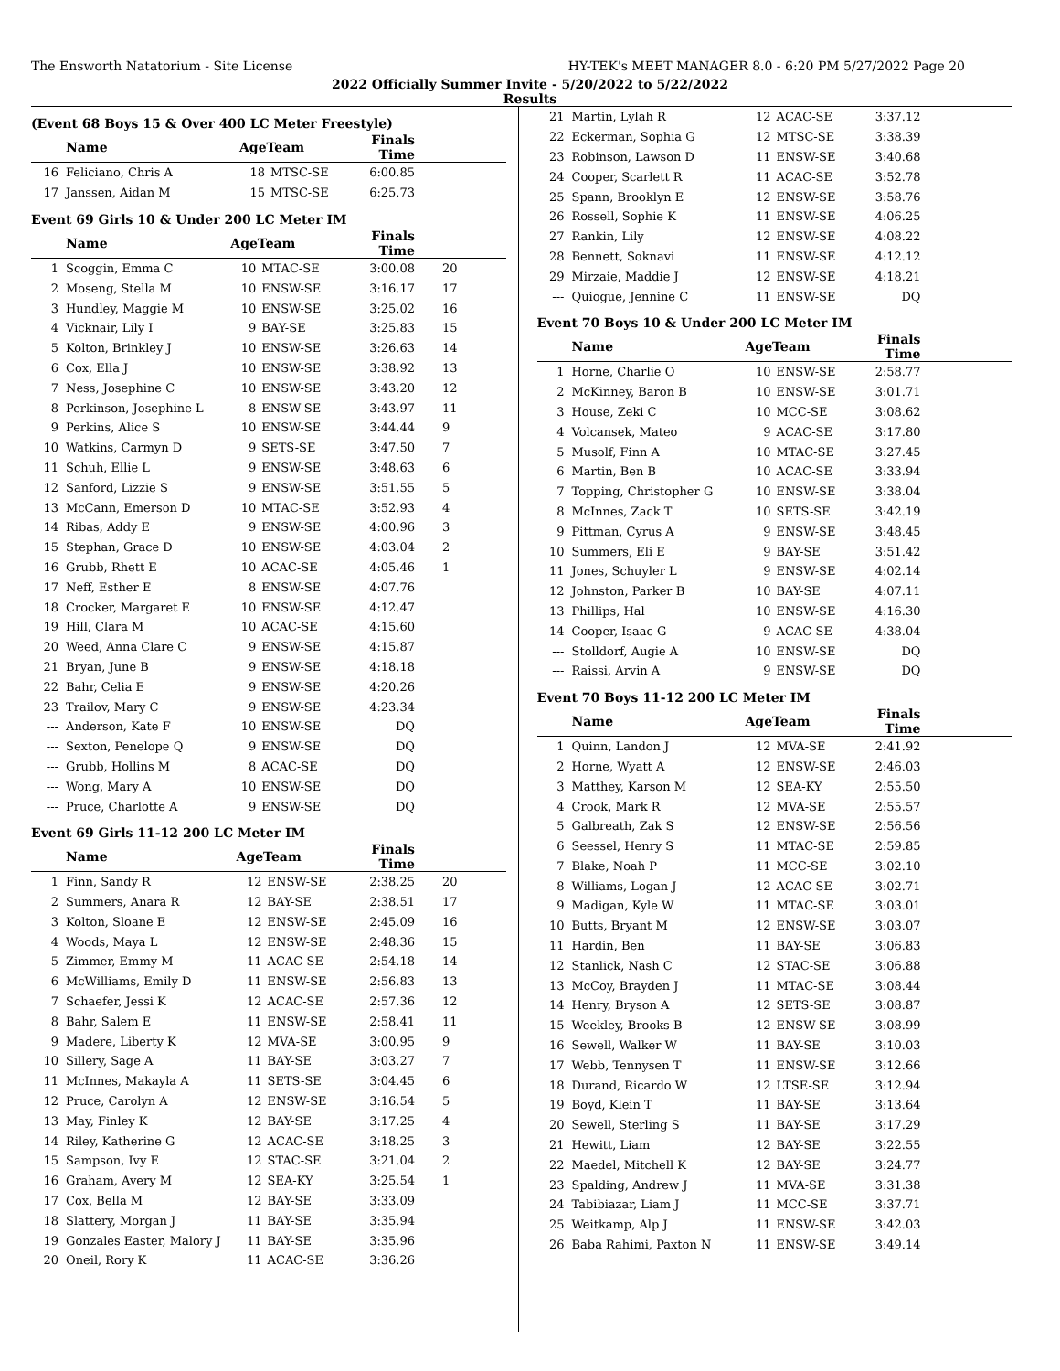The Ensworth Natatorium - Site License HY-TEK's MEET MANAGER 8.0 - 6:20 PM 5/27/2022 Page 20
2022 Officially Summer Invite - 5/20/2022 to 5/22/2022
Results
(Event 68 Boys 15 & Over 400 LC Meter Freestyle)
| | Name | AgeTeam | | Finals Time | |
| --- | --- | --- | --- | --- | --- |
| 16 | Feliciano, Chris A | 18 | MTSC-SE | 6:00.85 | |
| 17 | Janssen, Aidan M | 15 | MTSC-SE | 6:25.73 | |
Event 69 Girls 10 & Under 200 LC Meter IM
| | Name | AgeTeam | | Finals Time | |
| --- | --- | --- | --- | --- | --- |
| 1 | Scoggin, Emma C | 10 | MTAC-SE | 3:00.08 | 20 |
| 2 | Moseng, Stella M | 10 | ENSW-SE | 3:16.17 | 17 |
| 3 | Hundley, Maggie M | 10 | ENSW-SE | 3:25.02 | 16 |
| 4 | Vicknair, Lily I | 9 | BAY-SE | 3:25.83 | 15 |
| 5 | Kolton, Brinkley J | 10 | ENSW-SE | 3:26.63 | 14 |
| 6 | Cox, Ella J | 10 | ENSW-SE | 3:38.92 | 13 |
| 7 | Ness, Josephine C | 10 | ENSW-SE | 3:43.20 | 12 |
| 8 | Perkinson, Josephine L | 8 | ENSW-SE | 3:43.97 | 11 |
| 9 | Perkins, Alice S | 10 | ENSW-SE | 3:44.44 | 9 |
| 10 | Watkins, Carmyn D | 9 | SETS-SE | 3:47.50 | 7 |
| 11 | Schuh, Ellie L | 9 | ENSW-SE | 3:48.63 | 6 |
| 12 | Sanford, Lizzie S | 9 | ENSW-SE | 3:51.55 | 5 |
| 13 | McCann, Emerson D | 10 | MTAC-SE | 3:52.93 | 4 |
| 14 | Ribas, Addy E | 9 | ENSW-SE | 4:00.96 | 3 |
| 15 | Stephan, Grace D | 10 | ENSW-SE | 4:03.04 | 2 |
| 16 | Grubb, Rhett E | 10 | ACAC-SE | 4:05.46 | 1 |
| 17 | Neff, Esther E | 8 | ENSW-SE | 4:07.76 | |
| 18 | Crocker, Margaret E | 10 | ENSW-SE | 4:12.47 | |
| 19 | Hill, Clara M | 10 | ACAC-SE | 4:15.60 | |
| 20 | Weed, Anna Clare C | 9 | ENSW-SE | 4:15.87 | |
| 21 | Bryan, June B | 9 | ENSW-SE | 4:18.18 | |
| 22 | Bahr, Celia E | 9 | ENSW-SE | 4:20.26 | |
| 23 | Trailov, Mary C | 9 | ENSW-SE | 4:23.34 | |
| --- | Anderson, Kate F | 10 | ENSW-SE | DQ | |
| --- | Sexton, Penelope Q | 9 | ENSW-SE | DQ | |
| --- | Grubb, Hollins M | 8 | ACAC-SE | DQ | |
| --- | Wong, Mary A | 10 | ENSW-SE | DQ | |
| --- | Pruce, Charlotte A | 9 | ENSW-SE | DQ | |
Event 69 Girls 11-12 200 LC Meter IM
| | Name | AgeTeam | | Finals Time | |
| --- | --- | --- | --- | --- | --- |
| 1 | Finn, Sandy R | 12 | ENSW-SE | 2:38.25 | 20 |
| 2 | Summers, Anara R | 12 | BAY-SE | 2:38.51 | 17 |
| 3 | Kolton, Sloane E | 12 | ENSW-SE | 2:45.09 | 16 |
| 4 | Woods, Maya L | 12 | ENSW-SE | 2:48.36 | 15 |
| 5 | Zimmer, Emmy M | 11 | ACAC-SE | 2:54.18 | 14 |
| 6 | McWilliams, Emily D | 11 | ENSW-SE | 2:56.83 | 13 |
| 7 | Schaefer, Jessi K | 12 | ACAC-SE | 2:57.36 | 12 |
| 8 | Bahr, Salem E | 11 | ENSW-SE | 2:58.41 | 11 |
| 9 | Madere, Liberty K | 12 | MVA-SE | 3:00.95 | 9 |
| 10 | Sillery, Sage A | 11 | BAY-SE | 3:03.27 | 7 |
| 11 | McInnes, Makayla A | 11 | SETS-SE | 3:04.45 | 6 |
| 12 | Pruce, Carolyn A | 12 | ENSW-SE | 3:16.54 | 5 |
| 13 | May, Finley K | 12 | BAY-SE | 3:17.25 | 4 |
| 14 | Riley, Katherine G | 12 | ACAC-SE | 3:18.25 | 3 |
| 15 | Sampson, Ivy E | 12 | STAC-SE | 3:21.04 | 2 |
| 16 | Graham, Avery M | 12 | SEA-KY | 3:25.54 | 1 |
| 17 | Cox, Bella M | 12 | BAY-SE | 3:33.09 | |
| 18 | Slattery, Morgan J | 11 | BAY-SE | 3:35.94 | |
| 19 | Gonzales Easter, Malory J | 11 | BAY-SE | 3:35.96 | |
| 20 | Oneil, Rory K | 11 | ACAC-SE | 3:36.26 | |
| 21 | Martin, Lylah R | 12 | ACAC-SE | 3:37.12 | |
| 22 | Eckerman, Sophia G | 12 | MTSC-SE | 3:38.39 | |
| 23 | Robinson, Lawson D | 11 | ENSW-SE | 3:40.68 | |
| 24 | Cooper, Scarlett R | 11 | ACAC-SE | 3:52.78 | |
| 25 | Spann, Brooklyn E | 12 | ENSW-SE | 3:58.76 | |
| 26 | Rossell, Sophie K | 11 | ENSW-SE | 4:06.25 | |
| 27 | Rankin, Lily | 12 | ENSW-SE | 4:08.22 | |
| 28 | Bennett, Soknavi | 11 | ENSW-SE | 4:12.12 | |
| 29 | Mirzaie, Maddie J | 12 | ENSW-SE | 4:18.21 | |
| --- | Quiogue, Jennine C | 11 | ENSW-SE | DQ | |
Event 70 Boys 10 & Under 200 LC Meter IM
| | Name | AgeTeam | | Finals Time | |
| --- | --- | --- | --- | --- | --- |
| 1 | Horne, Charlie O | 10 | ENSW-SE | 2:58.77 | |
| 2 | McKinney, Baron B | 10 | ENSW-SE | 3:01.71 | |
| 3 | House, Zeki C | 10 | MCC-SE | 3:08.62 | |
| 4 | Volcansek, Mateo | 9 | ACAC-SE | 3:17.80 | |
| 5 | Musolf, Finn A | 10 | MTAC-SE | 3:27.45 | |
| 6 | Martin, Ben B | 10 | ACAC-SE | 3:33.94 | |
| 7 | Topping, Christopher G | 10 | ENSW-SE | 3:38.04 | |
| 8 | McInnes, Zack T | 10 | SETS-SE | 3:42.19 | |
| 9 | Pittman, Cyrus A | 9 | ENSW-SE | 3:48.45 | |
| 10 | Summers, Eli E | 9 | BAY-SE | 3:51.42 | |
| 11 | Jones, Schuyler L | 9 | ENSW-SE | 4:02.14 | |
| 12 | Johnston, Parker B | 10 | BAY-SE | 4:07.11 | |
| 13 | Phillips, Hal | 10 | ENSW-SE | 4:16.30 | |
| 14 | Cooper, Isaac G | 9 | ACAC-SE | 4:38.04 | |
| --- | Stolldorf, Augie A | 10 | ENSW-SE | DQ | |
| --- | Raissi, Arvin A | 9 | ENSW-SE | DQ | |
Event 70 Boys 11-12 200 LC Meter IM
| | Name | AgeTeam | | Finals Time | |
| --- | --- | --- | --- | --- | --- |
| 1 | Quinn, Landon J | 12 | MVA-SE | 2:41.92 | |
| 2 | Horne, Wyatt A | 12 | ENSW-SE | 2:46.03 | |
| 3 | Matthey, Karson M | 12 | SEA-KY | 2:55.50 | |
| 4 | Crook, Mark R | 12 | MVA-SE | 2:55.57 | |
| 5 | Galbreath, Zak S | 12 | ENSW-SE | 2:56.56 | |
| 6 | Seessel, Henry S | 11 | MTAC-SE | 2:59.85 | |
| 7 | Blake, Noah P | 11 | MCC-SE | 3:02.10 | |
| 8 | Williams, Logan J | 12 | ACAC-SE | 3:02.71 | |
| 9 | Madigan, Kyle W | 11 | MTAC-SE | 3:03.01 | |
| 10 | Butts, Bryant M | 12 | ENSW-SE | 3:03.07 | |
| 11 | Hardin, Ben | 11 | BAY-SE | 3:06.83 | |
| 12 | Stanlick, Nash C | 12 | STAC-SE | 3:06.88 | |
| 13 | McCoy, Brayden J | 11 | MTAC-SE | 3:08.44 | |
| 14 | Henry, Bryson A | 12 | SETS-SE | 3:08.87 | |
| 15 | Weekley, Brooks B | 12 | ENSW-SE | 3:08.99 | |
| 16 | Sewell, Walker W | 11 | BAY-SE | 3:10.03 | |
| 17 | Webb, Tennysen T | 11 | ENSW-SE | 3:12.66 | |
| 18 | Durand, Ricardo W | 12 | LTSE-SE | 3:12.94 | |
| 19 | Boyd, Klein T | 11 | BAY-SE | 3:13.64 | |
| 20 | Sewell, Sterling S | 11 | BAY-SE | 3:17.29 | |
| 21 | Hewitt, Liam | 12 | BAY-SE | 3:22.55 | |
| 22 | Maedel, Mitchell K | 12 | BAY-SE | 3:24.77 | |
| 23 | Spalding, Andrew J | 11 | MVA-SE | 3:31.38 | |
| 24 | Tabibiazar, Liam J | 11 | MCC-SE | 3:37.71 | |
| 25 | Weitkamp, Alp J | 11 | ENSW-SE | 3:42.03 | |
| 26 | Baba Rahimi, Paxton N | 11 | ENSW-SE | 3:49.14 | |